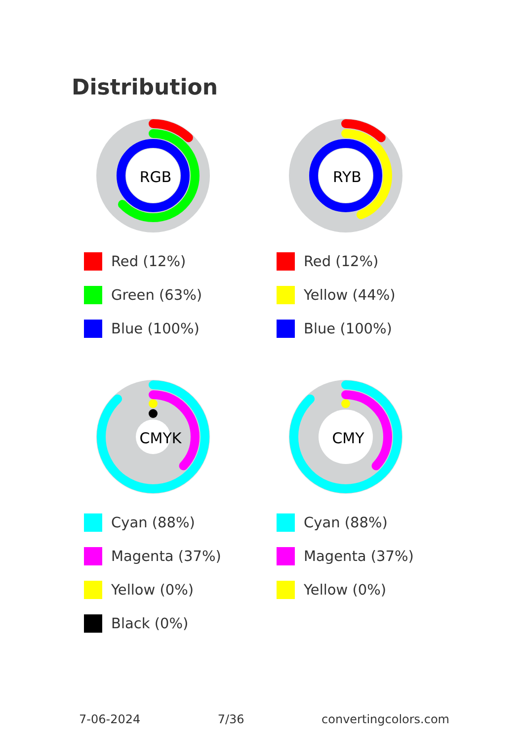Distribution
RGB
Red (12%)
Green (63%)
Blue (100%)
RYB
Red (12%)
Yellow (44%)
Blue (100%)
CMYK
Cyan (88%)
Magenta (37%)
Yellow (0%)
Black (0%)
CMY
Cyan (88%)
Magenta (37%)
Yellow (0%)
7-06-2024 7/36 convertingcolors.com